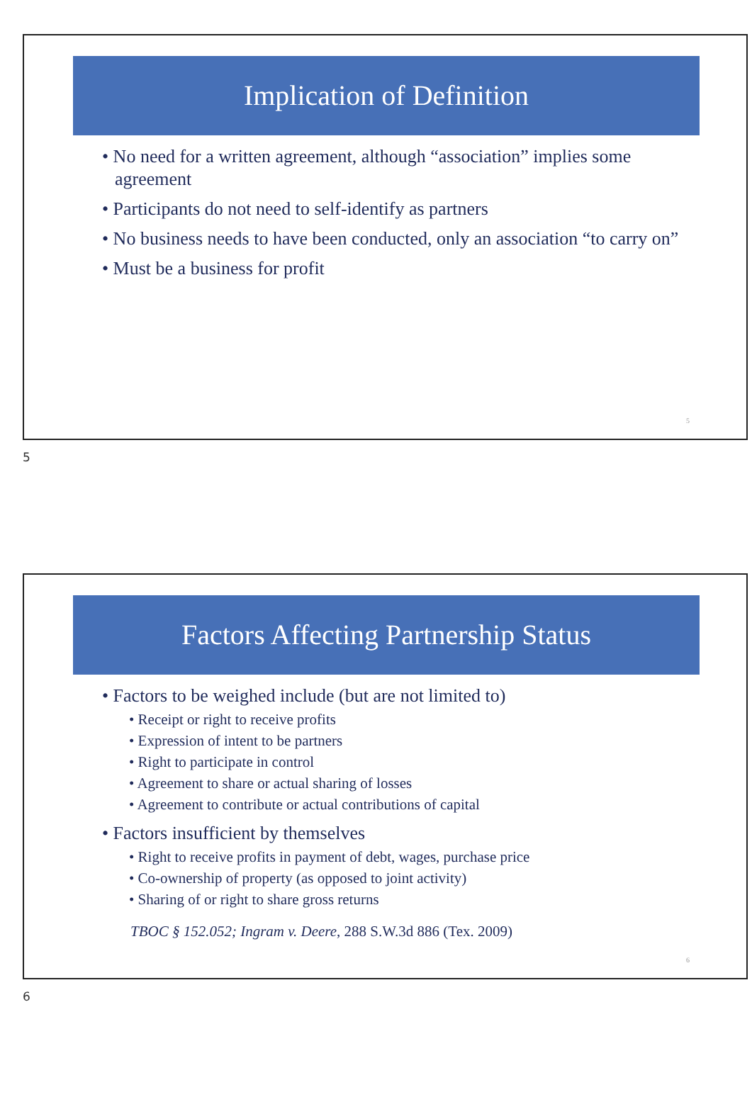Implication of Definition
• No need for a written agreement, although “association” implies some agreement
• Participants do not need to self-identify as partners
• No business needs to have been conducted, only an association “to carry on”
• Must be a business for profit
5
5
Factors Affecting Partnership Status
• Factors to be weighed include (but are not limited to)
• Receipt or right to receive profits
• Expression of intent to be partners
• Right to participate in control
• Agreement to share or actual sharing of losses
• Agreement to contribute or actual contributions of capital
• Factors insufficient by themselves
• Right to receive profits in payment of debt, wages, purchase price
• Co-ownership of property (as opposed to joint activity)
• Sharing of or right to share gross returns
TBOC § 152.052; Ingram v. Deere, 288 S.W.3d 886 (Tex. 2009)
6
6